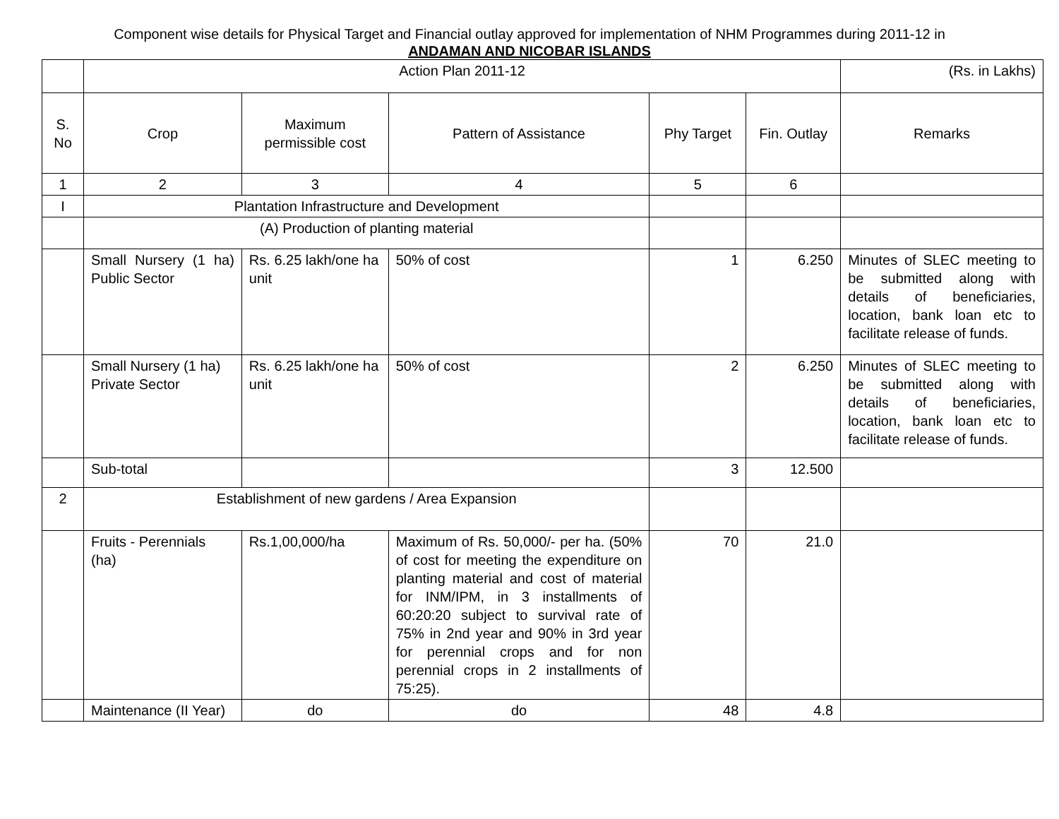Component wise details for Physical Target and Financial outlay approved for implementation of NHM Programmes during 2011-12 in
ANDAMAN AND NICOBAR ISLANDS
| | Action Plan 2011-12 | | | | | (Rs. in Lakhs) |
| S. No | Crop | Maximum permissible cost | Pattern of Assistance | Phy Target | Fin. Outlay | Remarks |
| 1 | 2 | 3 | 4 | 5 | 6 | |
| I | Plantation Infrastructure and Development | | | | | |
| | (A) Production of planting material | | | | | |
| | Small Nursery (1 ha) Public Sector | Rs. 6.25 lakh/one ha unit | 50% of cost | 1 | 6.250 | Minutes of SLEC meeting to be submitted along with details of beneficiaries, location, bank loan etc to facilitate release of funds. |
| | Small Nursery (1 ha) Private Sector | Rs. 6.25 lakh/one ha unit | 50% of cost | 2 | 6.250 | Minutes of SLEC meeting to be submitted along with details of beneficiaries, location, bank loan etc to facilitate release of funds. |
| | Sub-total | | | 3 | 12.500 | |
| 2 | Establishment of new gardens / Area Expansion | | | | | |
| | Fruits - Perennials (ha) | Rs.1,00,000/ha | Maximum of Rs. 50,000/- per ha. (50% of cost for meeting the expenditure on planting material and cost of material for INM/IPM, in 3 installments of 60:20:20 subject to survival rate of 75% in 2nd year and 90% in 3rd year for perennial crops and for non perennial crops in 2 installments of 75:25). | 70 | 21.0 | |
| | Maintenance (II Year) | do | do | 48 | 4.8 | |